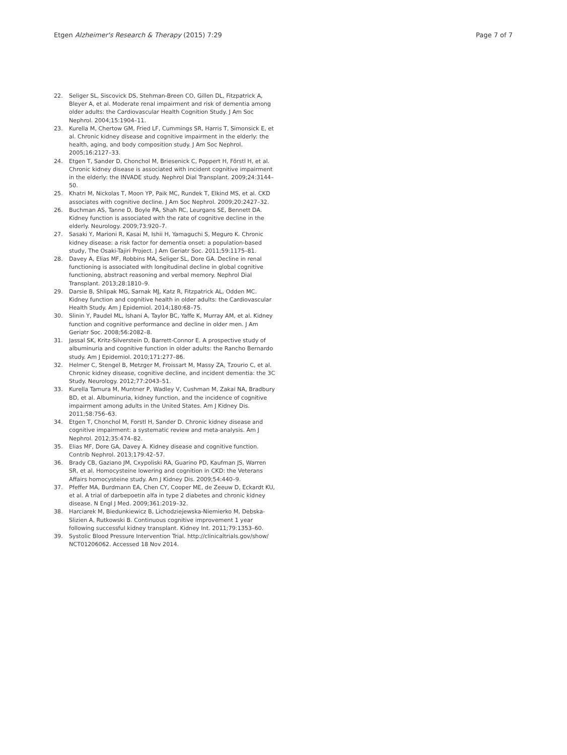Etgen Alzheimer's Research & Therapy (2015) 7:29 Page 7 of 7
22. Seliger SL, Siscovick DS, Stehman-Breen CO, Gillen DL, Fitzpatrick A, Bleyer A, et al. Moderate renal impairment and risk of dementia among older adults: the Cardiovascular Health Cognition Study. J Am Soc Nephrol. 2004;15:1904–11.
23. Kurella M, Chertow GM, Fried LF, Cummings SR, Harris T, Simonsick E, et al. Chronic kidney disease and cognitive impairment in the elderly: the health, aging, and body composition study. J Am Soc Nephrol. 2005;16:2127–33.
24. Etgen T, Sander D, Chonchol M, Briesenick C, Poppert H, Förstl H, et al. Chronic kidney disease is associated with incident cognitive impairment in the elderly: the INVADE study. Nephrol Dial Transplant. 2009;24:3144–50.
25. Khatri M, Nickolas T, Moon YP, Paik MC, Rundek T, Elkind MS, et al. CKD associates with cognitive decline. J Am Soc Nephrol. 2009;20:2427–32.
26. Buchman AS, Tanne D, Boyle PA, Shah RC, Leurgans SE, Bennett DA. Kidney function is associated with the rate of cognitive decline in the elderly. Neurology. 2009;73:920–7.
27. Sasaki Y, Marioni R, Kasai M, Ishii H, Yamaguchi S, Meguro K. Chronic kidney disease: a risk factor for dementia onset: a population-based study, The Osaki-Tajiri Project. J Am Geriatr Soc. 2011;59:1175–81.
28. Davey A, Elias MF, Robbins MA, Seliger SL, Dore GA. Decline in renal functioning is associated with longitudinal decline in global cognitive functioning, abstract reasoning and verbal memory. Nephrol Dial Transplant. 2013;28:1810–9.
29. Darsie B, Shlipak MG, Sarnak MJ, Katz R, Fitzpatrick AL, Odden MC. Kidney function and cognitive health in older adults: the Cardiovascular Health Study. Am J Epidemiol. 2014;180:68–75.
30. Slinin Y, Paudel ML, Ishani A, Taylor BC, Yaffe K, Murray AM, et al. Kidney function and cognitive performance and decline in older men. J Am Geriatr Soc. 2008;56:2082–8.
31. Jassal SK, Kritz-Silverstein D, Barrett-Connor E. A prospective study of albuminuria and cognitive function in older adults: the Rancho Bernardo study. Am J Epidemiol. 2010;171:277–86.
32. Helmer C, Stengel B, Metzger M, Froissart M, Massy ZA, Tzourio C, et al. Chronic kidney disease, cognitive decline, and incident dementia: the 3C Study. Neurology. 2012;77:2043–51.
33. Kurella Tamura M, Muntner P, Wadley V, Cushman M, Zakai NA, Bradbury BD, et al. Albuminuria, kidney function, and the incidence of cognitive impairment among adults in the United States. Am J Kidney Dis. 2011;58:756–63.
34. Etgen T, Chonchol M, Forstl H, Sander D. Chronic kidney disease and cognitive impairment: a systematic review and meta-analysis. Am J Nephrol. 2012;35:474–82.
35. Elias MF, Dore GA, Davey A. Kidney disease and cognitive function. Contrib Nephrol. 2013;179:42–57.
36. Brady CB, Gaziano JM, Cxypoliski RA, Guarino PD, Kaufman JS, Warren SR, et al. Homocysteine lowering and cognition in CKD: the Veterans Affairs homocysteine study. Am J Kidney Dis. 2009;54:440–9.
37. Pfeffer MA, Burdmann EA, Chen CY, Cooper ME, de Zeeuw D, Eckardt KU, et al. A trial of darbepoetin alfa in type 2 diabetes and chronic kidney disease. N Engl J Med. 2009;361:2019–32.
38. Harciarek M, Biedunkiewicz B, Lichodziejewska-Niemierko M, Debska-Slizien A, Rutkowski B. Continuous cognitive improvement 1 year following successful kidney transplant. Kidney Int. 2011;79:1353–60.
39. Systolic Blood Pressure Intervention Trial. http://clinicaltrials.gov/show/ NCT01206062. Accessed 18 Nov 2014.